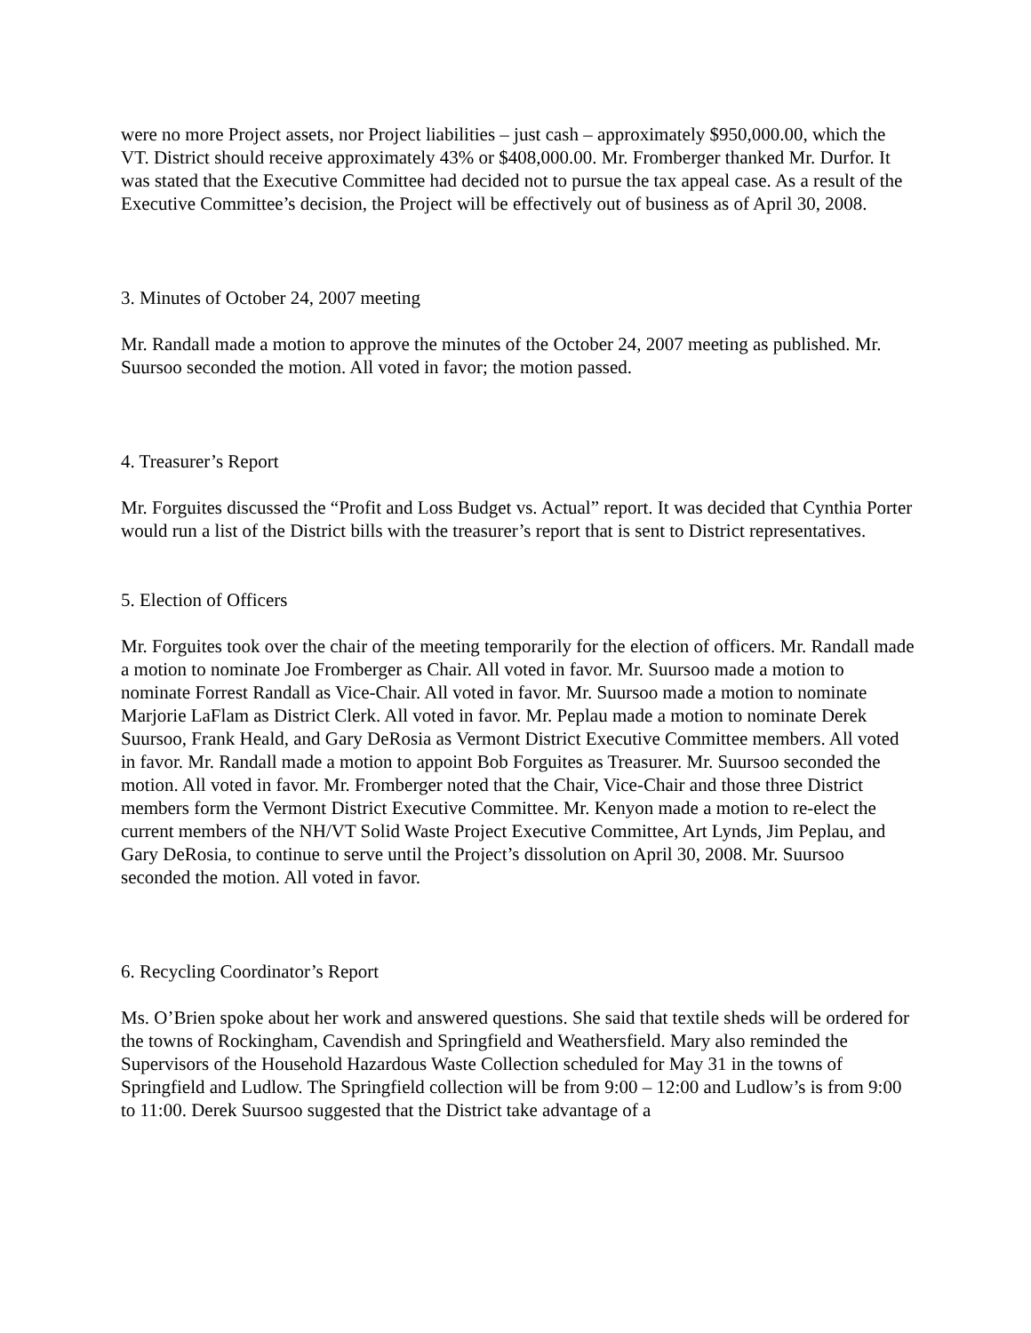were no more Project assets, nor Project liabilities – just cash – approximately $950,000.00, which the VT. District should receive approximately 43% or $408,000.00. Mr. Fromberger thanked Mr. Durfor. It was stated that the Executive Committee had decided not to pursue the tax appeal case. As a result of the Executive Committee’s decision, the Project will be effectively out of business as of April 30, 2008.
3. Minutes of October 24, 2007 meeting
Mr. Randall made a motion to approve the minutes of the October 24, 2007 meeting as published. Mr. Suursoo seconded the motion. All voted in favor; the motion passed.
4. Treasurer’s Report
Mr. Forguites discussed the “Profit and Loss Budget vs. Actual” report. It was decided that Cynthia Porter would run a list of the District bills with the treasurer’s report that is sent to District representatives.
5. Election of Officers
Mr. Forguites took over the chair of the meeting temporarily for the election of officers. Mr. Randall made a motion to nominate Joe Fromberger as Chair. All voted in favor. Mr. Suursoo made a motion to nominate Forrest Randall as Vice-Chair. All voted in favor. Mr. Suursoo made a motion to nominate Marjorie LaFlam as District Clerk. All voted in favor. Mr. Peplau made a motion to nominate Derek Suursoo, Frank Heald, and Gary DeRosia as Vermont District Executive Committee members. All voted in favor. Mr. Randall made a motion to appoint Bob Forguites as Treasurer. Mr. Suursoo seconded the motion. All voted in favor. Mr. Fromberger noted that the Chair, Vice-Chair and those three District members form the Vermont District Executive Committee. Mr. Kenyon made a motion to re-elect the current members of the NH/VT Solid Waste Project Executive Committee, Art Lynds, Jim Peplau, and Gary DeRosia, to continue to serve until the Project’s dissolution on April 30, 2008. Mr. Suursoo seconded the motion. All voted in favor.
6. Recycling Coordinator’s Report
Ms. O’Brien spoke about her work and answered questions. She said that textile sheds will be ordered for the towns of Rockingham, Cavendish and Springfield and Weathersfield. Mary also reminded the Supervisors of the Household Hazardous Waste Collection scheduled for May 31 in the towns of Springfield and Ludlow. The Springfield collection will be from 9:00 – 12:00 and Ludlow’s is from 9:00 to 11:00. Derek Suursoo suggested that the District take advantage of a